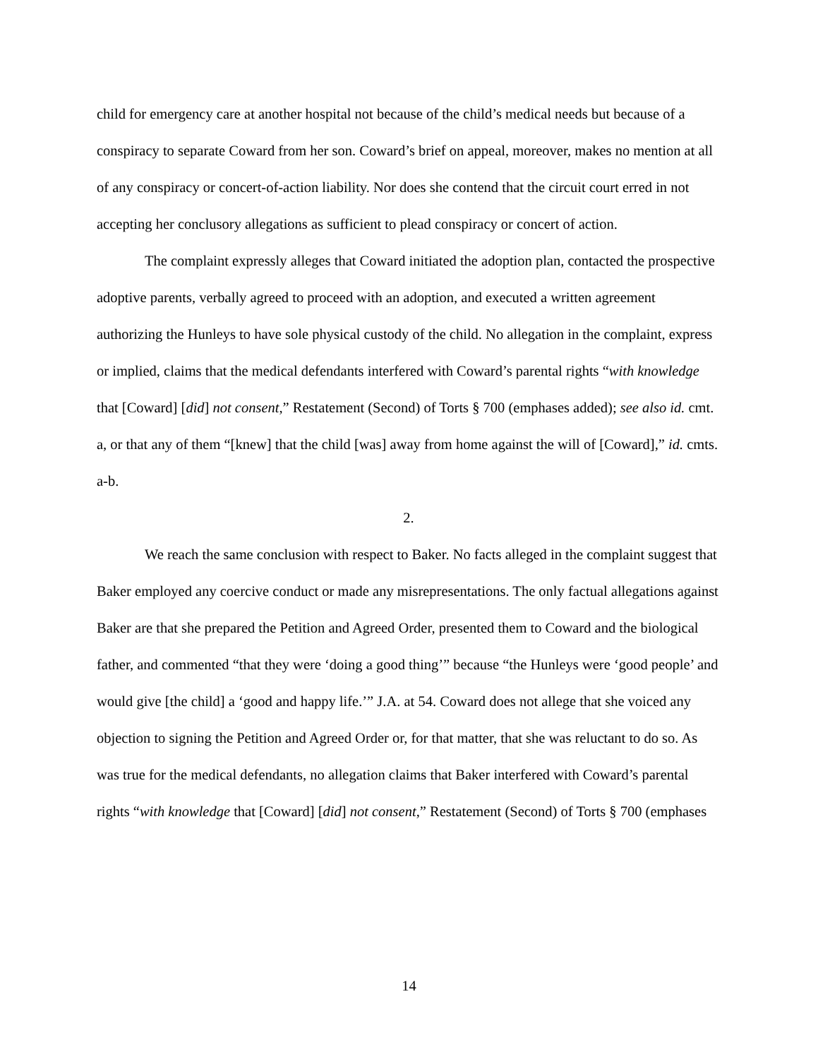child for emergency care at another hospital not because of the child’s medical needs but because of a conspiracy to separate Coward from her son. Coward’s brief on appeal, moreover, makes no mention at all of any conspiracy or concert-of-action liability. Nor does she contend that the circuit court erred in not accepting her conclusory allegations as sufficient to plead conspiracy or concert of action.
The complaint expressly alleges that Coward initiated the adoption plan, contacted the prospective adoptive parents, verbally agreed to proceed with an adoption, and executed a written agreement authorizing the Hunleys to have sole physical custody of the child. No allegation in the complaint, express or implied, claims that the medical defendants interfered with Coward’s parental rights “with knowledge that [Coward] [did] not consent,” Restatement (Second) of Torts § 700 (emphases added); see also id. cmt. a, or that any of them “[knew] that the child [was] away from home against the will of [Coward],” id. cmts. a-b.
2.
We reach the same conclusion with respect to Baker. No facts alleged in the complaint suggest that Baker employed any coercive conduct or made any misrepresentations. The only factual allegations against Baker are that she prepared the Petition and Agreed Order, presented them to Coward and the biological father, and commented “that they were ‘doing a good thing’” because “the Hunleys were ‘good people’ and would give [the child] a ‘good and happy life.’” J.A. at 54. Coward does not allege that she voiced any objection to signing the Petition and Agreed Order or, for that matter, that she was reluctant to do so. As was true for the medical defendants, no allegation claims that Baker interfered with Coward’s parental rights “with knowledge that [Coward] [did] not consent,” Restatement (Second) of Torts § 700 (emphases
14